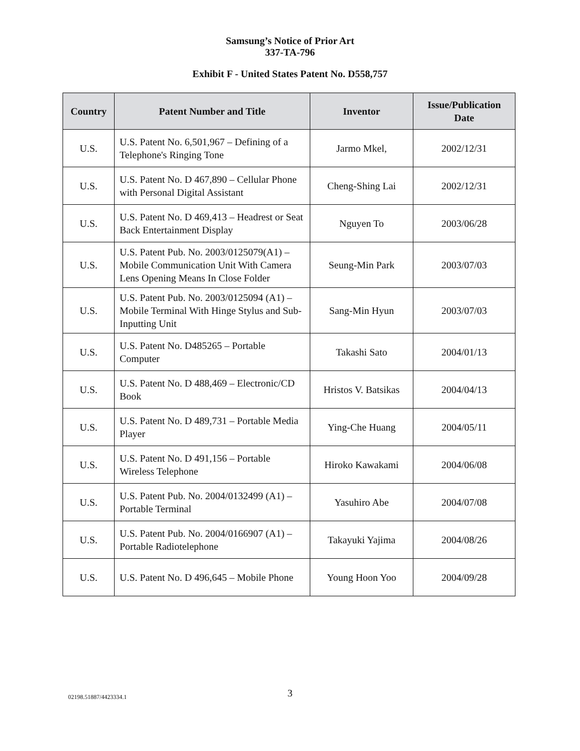Samsung’s Notice of Prior Art
337-TA-796
Exhibit F - United States Patent No. D558,757
| Country | Patent Number and Title | Inventor | Issue/Publication Date |
| --- | --- | --- | --- |
| U.S. | U.S. Patent No. 6,501,967 – Defining of a Telephone's Ringing Tone | Jarmo Mkel, | 2002/12/31 |
| U.S. | U.S. Patent No. D 467,890 – Cellular Phone with Personal Digital Assistant | Cheng-Shing Lai | 2002/12/31 |
| U.S. | U.S. Patent No. D 469,413 – Headrest or Seat Back Entertainment Display | Nguyen To | 2003/06/28 |
| U.S. | U.S. Patent Pub. No. 2003/0125079(A1) – Mobile Communication Unit With Camera Lens Opening Means In Close Folder | Seung-Min Park | 2003/07/03 |
| U.S. | U.S. Patent Pub. No. 2003/0125094 (A1) – Mobile Terminal With Hinge Stylus and Sub-Inputting Unit | Sang-Min Hyun | 2003/07/03 |
| U.S. | U.S. Patent No. D485265 – Portable Computer | Takashi Sato | 2004/01/13 |
| U.S. | U.S. Patent No. D 488,469 – Electronic/CD Book | Hristos V. Batsikas | 2004/04/13 |
| U.S. | U.S. Patent No. D 489,731 – Portable Media Player | Ying-Che Huang | 2004/05/11 |
| U.S. | U.S. Patent No. D 491,156 – Portable Wireless Telephone | Hiroko Kawakami | 2004/06/08 |
| U.S. | U.S. Patent Pub. No. 2004/0132499 (A1) – Portable Terminal | Yasuhiro Abe | 2004/07/08 |
| U.S. | U.S. Patent Pub. No. 2004/0166907 (A1) – Portable Radiotelephone | Takayuki Yajima | 2004/08/26 |
| U.S. | U.S. Patent No. D 496,645 – Mobile Phone | Young Hoon Yoo | 2004/09/28 |
02198.51887/4423334.1
3